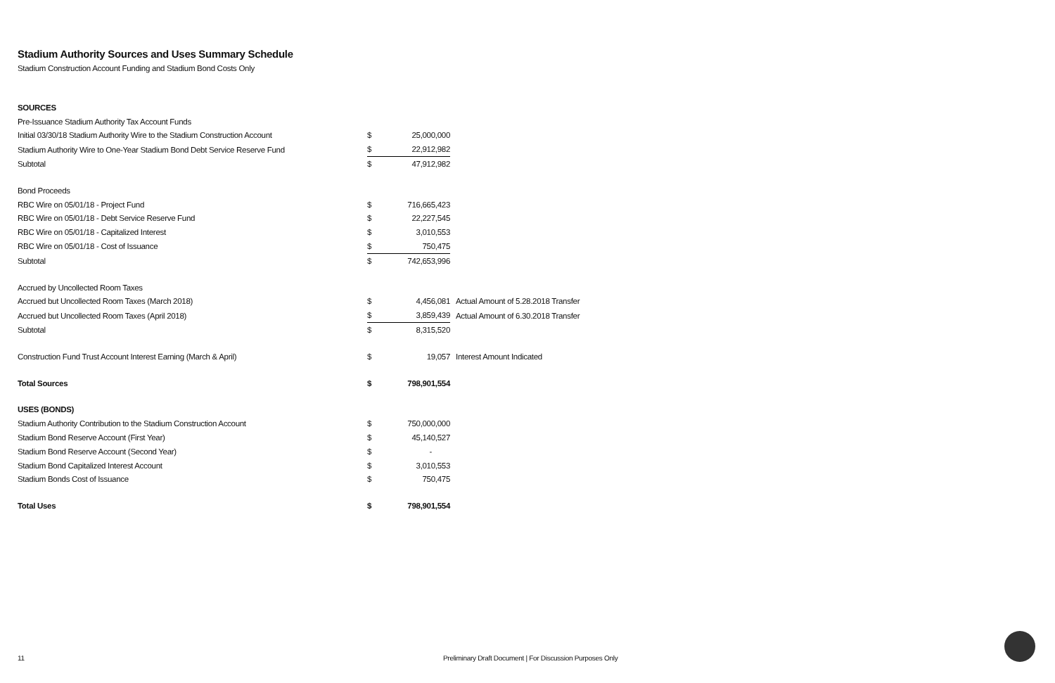Stadium Authority Sources and Uses Summary Schedule
Stadium Construction Account Funding and Stadium Bond Costs Only
| SOURCES | | | |
| Pre-Issuance Stadium Authority Tax Account Funds | | | |
| Initial 03/30/18 Stadium Authority Wire to the Stadium Construction Account | $ | 25,000,000 | |
| Stadium Authority Wire to One-Year Stadium Bond Debt Service Reserve Fund | $ | 22,912,982 | |
| Subtotal | $ | 47,912,982 | |
| Bond Proceeds | | | |
| RBC Wire on 05/01/18 - Project Fund | $ | 716,665,423 | |
| RBC Wire on 05/01/18 - Debt Service Reserve Fund | $ | 22,227,545 | |
| RBC Wire on 05/01/18 - Capitalized Interest | $ | 3,010,553 | |
| RBC Wire on 05/01/18 - Cost of Issuance | $ | 750,475 | |
| Subtotal | $ | 742,653,996 | |
| Accrued by Uncollected Room Taxes | | | |
| Accrued but Uncollected Room Taxes (March 2018) | $ | 4,456,081 | Actual Amount of 5.28.2018 Transfer |
| Accrued but Uncollected Room Taxes (April 2018) | $ | 3,859,439 | Actual Amount of 6.30.2018 Transfer |
| Subtotal | $ | 8,315,520 | |
| Construction Fund Trust Account Interest Earning (March & April) | $ | 19,057 | Interest Amount Indicated |
| Total Sources | $ | 798,901,554 | |
| USES (BONDS) | | | |
| Stadium Authority Contribution to the Stadium Construction Account | $ | 750,000,000 | |
| Stadium Bond Reserve Account (First Year) | $ | 45,140,527 | |
| Stadium Bond Reserve Account (Second Year) | $ | - | |
| Stadium Bond Capitalized Interest Account | $ | 3,010,553 | |
| Stadium Bonds Cost of Issuance | $ | 750,475 | |
| Total Uses | $ | 798,901,554 | |
11 Preliminary Draft Document | For Discussion Purposes Only